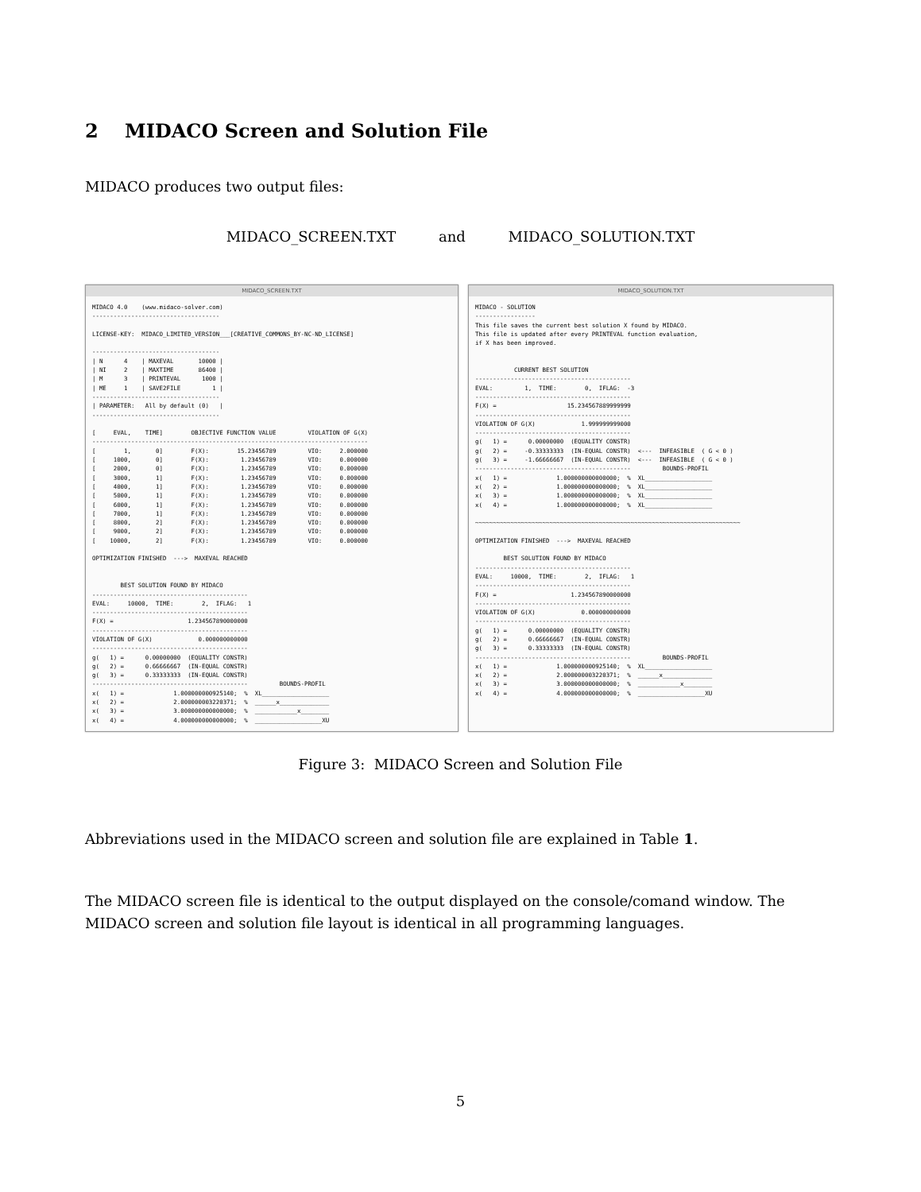2 MIDACO Screen and Solution File
MIDACO produces two output files:
MIDACO_SCREEN.TXT and MIDACO_SOLUTION.TXT
MIDACO_SCREEN.TXT
MIDACO 4.0    (www.midaco-solver.com)
------------------------------------

LICENSE-KEY:  MIDACO_LIMITED_VERSION___[CREATIVE_COMMONS_BY-NC-ND_LICENSE]

------------------------------------
| N      4    | MAXEVAL       10000 |
| NI     2    | MAXTIME       86400 |
| M      3    | PRINTEVAL      1000 |
| ME     1    | SAVE2FILE         1 |
------------------------------------
| PARAMETER:   All by default (0)   |
------------------------------------

[     EVAL,    TIME]        OBJECTIVE FUNCTION VALUE         VIOLATION OF G(X)
------------------------------------------------------------------------------
[        1,       0]        F(X):        15.23456789         VIO:     2.000000
[     1000,       0]        F(X):         1.23456789         VIO:     0.000000
[     2000,       0]        F(X):         1.23456789         VIO:     0.000000
[     3000,       1]        F(X):         1.23456789         VIO:     0.000000
[     4000,       1]        F(X):         1.23456789         VIO:     0.000000
[     5000,       1]        F(X):         1.23456789         VIO:     0.000000
[     6000,       1]        F(X):         1.23456789         VIO:     0.000000
[     7000,       1]        F(X):         1.23456789         VIO:     0.000000
[     8000,       2]        F(X):         1.23456789         VIO:     0.000000
[     9000,       2]        F(X):         1.23456789         VIO:     0.000000
[    10000,       2]        F(X):         1.23456789         VIO:     0.000000

OPTIMIZATION FINISHED  --->  MAXEVAL REACHED


        BEST SOLUTION FOUND BY MIDACO
--------------------------------------------
EVAL:     10000,  TIME:        2,  IFLAG:   1
--------------------------------------------
F(X) =                     1.234567890000000
--------------------------------------------
VIOLATION OF G(X)             0.000000000000
--------------------------------------------
g(   1) =      0.00000000  (EQUALITY CONSTR)
g(   2) =      0.66666667  (IN-EQUAL CONSTR)
g(   3) =      0.33333333  (IN-EQUAL CONSTR)
--------------------------------------------         BOUNDS-PROFIL
x(   1) =              1.000000000925140;  %  XL___________________
x(   2) =              2.000000003220371;  %  ______x______________
x(   3) =              3.000000000000000;  %  ____________x________
x(   4) =              4.000000000000000;  %  ___________________XU
MIDACO_SOLUTION.TXT
MIDACO - SOLUTION
-----------------
This file saves the current best solution X found by MIDACO.
This file is updated after every PRINTEVAL function evaluation,
if X has been improved.


           CURRENT BEST SOLUTION
--------------------------------------------
EVAL:         1,  TIME:        0,  IFLAG:  -3
--------------------------------------------
F(X) =                    15.234567889999999
--------------------------------------------
VIOLATION OF G(X)             1.999999999000
--------------------------------------------
g(   1) =      0.00000000  (EQUALITY CONSTR)
g(   2) =     -0.33333333  (IN-EQUAL CONSTR)  <---  INFEASIBLE  ( G < 0 )
g(   3) =     -1.66666667  (IN-EQUAL CONSTR)  <---  INFEASIBLE  ( G < 0 )
--------------------------------------------         BOUNDS-PROFIL
x(   1) =              1.000000000000000;  %  XL___________________
x(   2) =              1.000000000000000;  %  XL___________________
x(   3) =              1.000000000000000;  %  XL___________________
x(   4) =              1.000000000000000;  %  XL___________________

~~~~~~~~~~~~~~~~~~~~~~~~~~~~~~~~~~~~~~~~~~~~~~~~~~~~~~~~~~~~~~~~~~~~~~~~~~~

OPTIMIZATION FINISHED  --->  MAXEVAL REACHED

        BEST SOLUTION FOUND BY MIDACO
--------------------------------------------
EVAL:     10000,  TIME:        2,  IFLAG:   1
--------------------------------------------
F(X) =                     1.234567890000000
--------------------------------------------
VIOLATION OF G(X)             0.000000000000
--------------------------------------------
g(   1) =      0.00000000  (EQUALITY CONSTR)
g(   2) =      0.66666667  (IN-EQUAL CONSTR)
g(   3) =      0.33333333  (IN-EQUAL CONSTR)
--------------------------------------------         BOUNDS-PROFIL
x(   1) =              1.000000000925140;  %  XL___________________
x(   2) =              2.000000003220371;  %  ______x______________
x(   3) =              3.000000000000000;  %  ____________x________
x(   4) =              4.000000000000000;  %  ___________________XU
Figure 3: MIDACO Screen and Solution File
Abbreviations used in the MIDACO screen and solution file are explained in Table 1.
The MIDACO screen file is identical to the output displayed on the console/comand window. The MIDACO screen and solution file layout is identical in all programming languages.
5